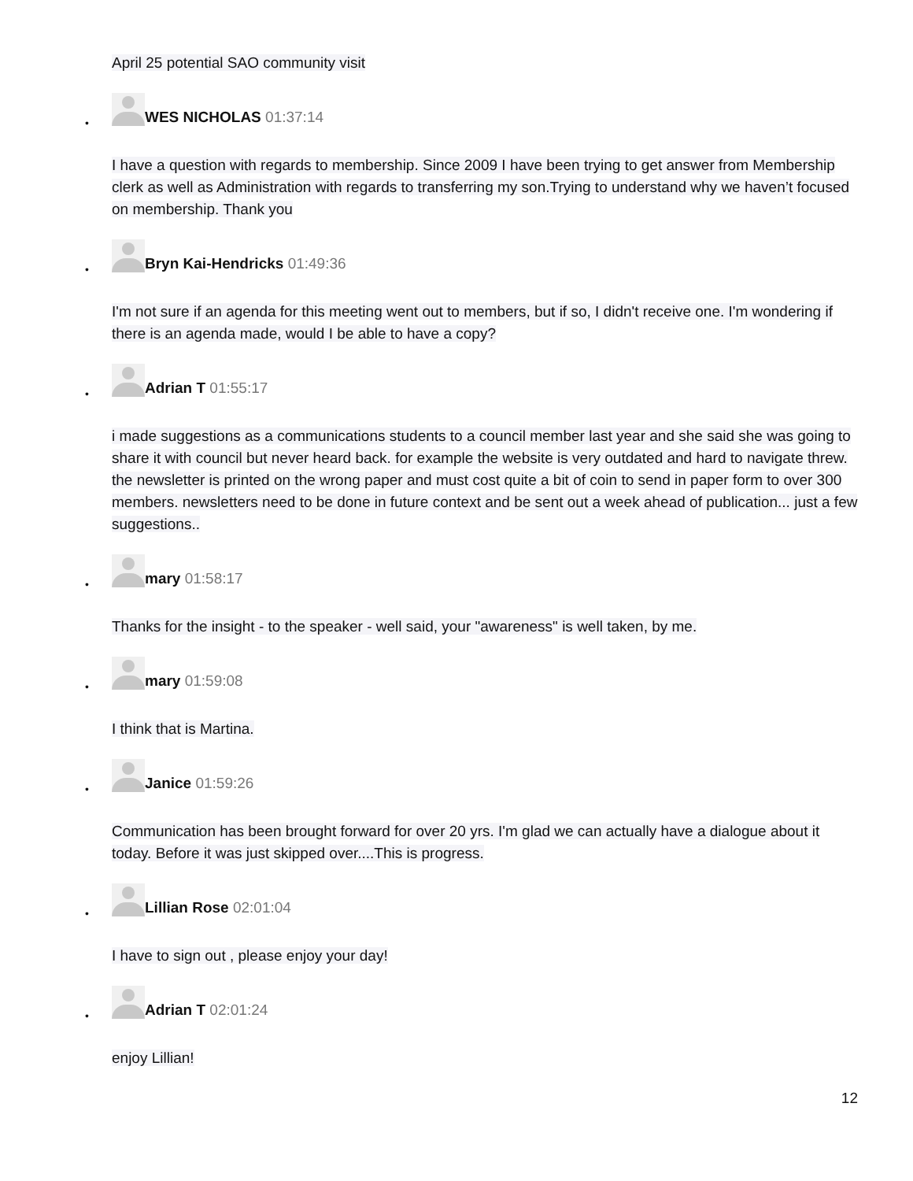April 25 potential SAO community visit
•
WES NICHOLAS 01:37:14
I have a question with regards to membership. Since 2009 I have been trying to get answer from Membership clerk as well as Administration with regards to transferring my son.Trying to understand why we haven’t focused on membership. Thank you
•
Bryn Kai-Hendricks 01:49:36
I'm not sure if an agenda for this meeting went out to members, but if so, I didn't receive one. I'm wondering if there is an agenda made, would I be able to have a copy?
•
Adrian T 01:55:17
i made suggestions as a communications students to a council member last year and she said she was going to share it with council but never heard back. for example the website is very outdated and hard to navigate threw. the newsletter is printed on the wrong paper and must cost quite a bit of coin to send in paper form to over 300 members. newsletters need to be done in future context and be sent out a week ahead of publication... just a few suggestions..
•
mary 01:58:17
Thanks for the insight - to the speaker - well said, your "awareness" is well taken, by me.
•
mary 01:59:08
I think that is Martina.
•
Janice 01:59:26
Communication has been brought forward for over 20 yrs. I'm glad we can actually have a dialogue about it today. Before it was just skipped over....This is progress.
•
Lillian Rose 02:01:04
I have to sign out , please enjoy your day!
•
Adrian T 02:01:24
enjoy Lillian!
12